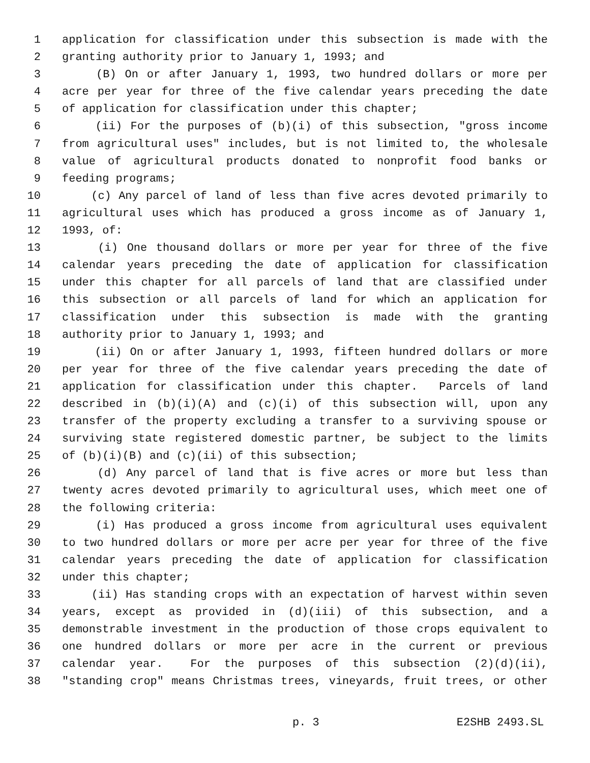1 application for classification under this subsection is made with the
2 granting authority prior to January 1, 1993; and
3 (B) On or after January 1, 1993, two hundred dollars or more per
4 acre per year for three of the five calendar years preceding the date
5 of application for classification under this chapter;
6 (ii) For the purposes of (b)(i) of this subsection, "gross income
7 from agricultural uses" includes, but is not limited to, the wholesale
8 value of agricultural products donated to nonprofit food banks or
9 feeding programs;
10 (c) Any parcel of land of less than five acres devoted primarily to
11 agricultural uses which has produced a gross income as of January 1,
12 1993, of:
13 (i) One thousand dollars or more per year for three of the five
14 calendar years preceding the date of application for classification
15 under this chapter for all parcels of land that are classified under
16 this subsection or all parcels of land for which an application for
17 classification under this subsection is made with the granting
18 authority prior to January 1, 1993; and
19 (ii) On or after January 1, 1993, fifteen hundred dollars or more
20 per year for three of the five calendar years preceding the date of
21 application for classification under this chapter. Parcels of land
22 described in (b)(i)(A) and (c)(i) of this subsection will, upon any
23 transfer of the property excluding a transfer to a surviving spouse or
24 surviving state registered domestic partner, be subject to the limits
25 of (b)(i)(B) and (c)(ii) of this subsection;
26 (d) Any parcel of land that is five acres or more but less than
27 twenty acres devoted primarily to agricultural uses, which meet one of
28 the following criteria:
29 (i) Has produced a gross income from agricultural uses equivalent
30 to two hundred dollars or more per acre per year for three of the five
31 calendar years preceding the date of application for classification
32 under this chapter;
33 (ii) Has standing crops with an expectation of harvest within seven
34 years, except as provided in (d)(iii) of this subsection, and a
35 demonstrable investment in the production of those crops equivalent to
36 one hundred dollars or more per acre in the current or previous
37 calendar year. For the purposes of this subsection (2)(d)(ii),
38 "standing crop" means Christmas trees, vineyards, fruit trees, or other
p. 3 E2SHB 2493.SL